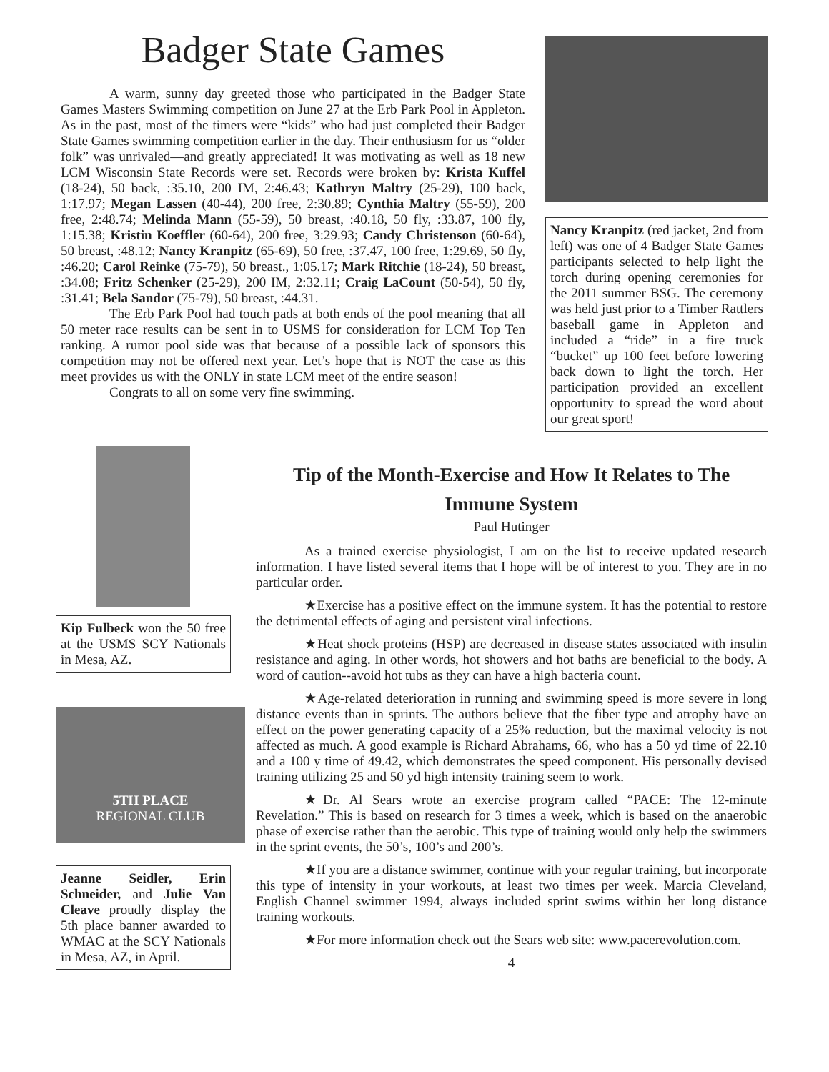Badger State Games
A warm, sunny day greeted those who participated in the Badger State Games Masters Swimming competition on June 27 at the Erb Park Pool in Appleton. As in the past, most of the timers were “kids” who had just completed their Badger State Games swimming competition earlier in the day. Their enthusiasm for us “older folk” was unrivaled—and greatly appreciated! It was motivating as well as 18 new LCM Wisconsin State Records were set. Records were broken by: Krista Kuffel (18-24), 50 back, :35.10, 200 IM, 2:46.43; Kathryn Maltry (25-29), 100 back, 1:17.97; Megan Lassen (40-44), 200 free, 2:30.89; Cynthia Maltry (55-59), 200 free, 2:48.74; Melinda Mann (55-59), 50 breast, :40.18, 50 fly, :33.87, 100 fly, 1:15.38; Kristin Koeffler (60-64), 200 free, 3:29.93; Candy Christenson (60-64), 50 breast, :48.12; Nancy Kranpitz (65-69), 50 free, :37.47, 100 free, 1:29.69, 50 fly, :46.20; Carol Reinke (75-79), 50 breast., 1:05.17; Mark Ritchie (18-24), 50 breast, :34.08; Fritz Schenker (25-29), 200 IM, 2:32.11; Craig LaCount (50-54), 50 fly, :31.41; Bela Sandor (75-79), 50 breast, :44.31.
The Erb Park Pool had touch pads at both ends of the pool meaning that all 50 meter race results can be sent in to USMS for consideration for LCM Top Ten ranking. A rumor pool side was that because of a possible lack of sponsors this competition may not be offered next year. Let’s hope that is NOT the case as this meet provides us with the ONLY in state LCM meet of the entire season!
Congrats to all on some very fine swimming.
Nancy Kranpitz (red jacket, 2nd from left) was one of 4 Badger State Games participants selected to help light the torch during opening ceremonies for the 2011 summer BSG. The ceremony was held just prior to a Timber Rattlers baseball game in Appleton and included a “ride” in a fire truck “bucket” up 100 feet before lowering back down to light the torch. Her participation provided an excellent opportunity to spread the word about our great sport!
Kip Fulbeck won the 50 free at the USMS SCY Nationals in Mesa, AZ.
5TH PLACE
REGIONAL CLUB
Jeanne Seidler, Erin Schneider, and Julie Van Cleave proudly display the 5th place banner awarded to WMAC at the SCY Nationals in Mesa, AZ, in April.
Tip of the Month-Exercise and How It Relates to The Immune System
Paul Hutinger
As a trained exercise physiologist, I am on the list to receive updated research information. I have listed several items that I hope will be of interest to you. They are in no particular order.
★Exercise has a positive effect on the immune system. It has the potential to restore the detrimental effects of aging and persistent viral infections.
★Heat shock proteins (HSP) are decreased in disease states associated with insulin resistance and aging. In other words, hot showers and hot baths are beneficial to the body. A word of caution--avoid hot tubs as they can have a high bacteria count.
★Age-related deterioration in running and swimming speed is more severe in long distance events than in sprints. The authors believe that the fiber type and atrophy have an effect on the power generating capacity of a 25% reduction, but the maximal velocity is not affected as much. A good example is Richard Abrahams, 66, who has a 50 yd time of 22.10 and a 100 y time of 49.42, which demonstrates the speed component. His personally devised training utilizing 25 and 50 yd high intensity training seem to work.
★Dr. Al Sears wrote an exercise program called “PACE: The 12-minute Revelation.” This is based on research for 3 times a week, which is based on the anaerobic phase of exercise rather than the aerobic. This type of training would only help the swimmers in the sprint events, the 50’s, 100’s and 200’s.
★If you are a distance swimmer, continue with your regular training, but incorporate this type of intensity in your workouts, at least two times per week. Marcia Cleveland, English Channel swimmer 1994, always included sprint swims within her long distance training workouts.
★For more information check out the Sears web site: www.pacerevolution.com.
4